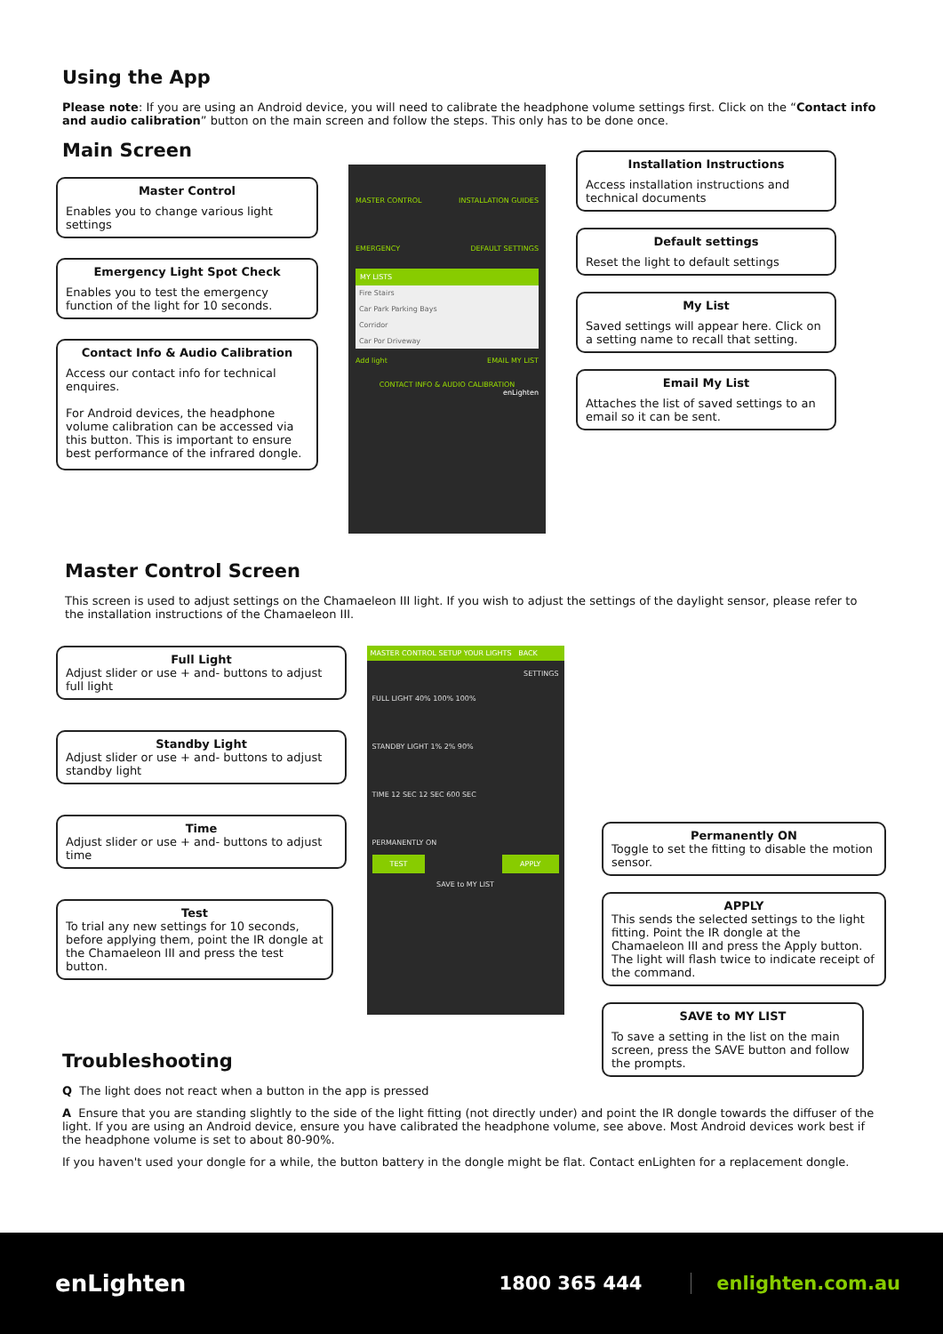Using the App
Please note: If you are using an Android device, you will need to calibrate the headphone volume settings first. Click on the “Contact info and audio calibration” button on the main screen and follow the steps. This only has to be done once.
Main Screen
Master Control
Enables you to change various light settings
Emergency Light Spot Check
Enables you to test the emergency function of the light for 10 seconds.
Contact Info & Audio Calibration
Access our contact info for technical enquires.
For Android devices, the headphone volume calibration can be accessed via this button. This is important to ensure best performance of the infrared dongle.
MASTER CONTROL INSTALLATION GUIDES
EMERGENCY DEFAULT SETTINGS
MY LISTS
Fire Stairs
Car Park Parking Bays
Corridor
Car Por Driveway
Add light EMAIL MY LIST
CONTACT INFO & AUDIO CALIBRATION
enLighten
Installation Instructions
Access installation instructions and technical documents
Default settings
Reset the light to default settings
My List
Saved settings will appear here. Click on a setting name to recall that setting.
Email My List
Attaches the list of saved settings to an email so it can be sent.
Master Control Screen
This screen is used to adjust settings on the Chamaeleon III light. If you wish to adjust the settings of the daylight sensor, please refer to the installation instructions of the Chamaeleon III.
Full Light
Adjust slider or use + and- buttons to adjust full light
Standby Light
Adjust slider or use + and- buttons to adjust standby light
Time
Adjust slider or use + and- buttons to adjust time
Test
To trial any new settings for 10 seconds, before applying them, point the IR dongle at the Chamaeleon III and press the test button.
MASTER CONTROL SETUP YOUR LIGHTS BACK
SETTINGS
FULL LIGHT 40% 100% 100%
STANDBY LIGHT 1% 2% 90%
TIME 12 SEC 12 SEC 600 SEC
PERMANENTLY ON
TEST APPLY
SAVE to MY LIST
Permanently ON
Toggle to set the fitting to disable the motion sensor.
APPLY
This sends the selected settings to the light fitting. Point the IR dongle at the Chamaeleon III and press the Apply button. The light will flash twice to indicate receipt of the command.
SAVE to MY LIST
To save a setting in the list on the main screen, press the SAVE button and follow the prompts.
Troubleshooting
Q The light does not react when a button in the app is pressed
A Ensure that you are standing slightly to the side of the light fitting (not directly under) and point the IR dongle towards the diffuser of the light. If you are using an Android device, ensure you have calibrated the headphone volume, see above. Most Android devices work best if the headphone volume is set to about 80-90%.
If you haven't used your dongle for a while, the button battery in the dongle might be flat. Contact enLighten for a replacement dongle.
enLighten
1800 365 444 enlighten.com.au